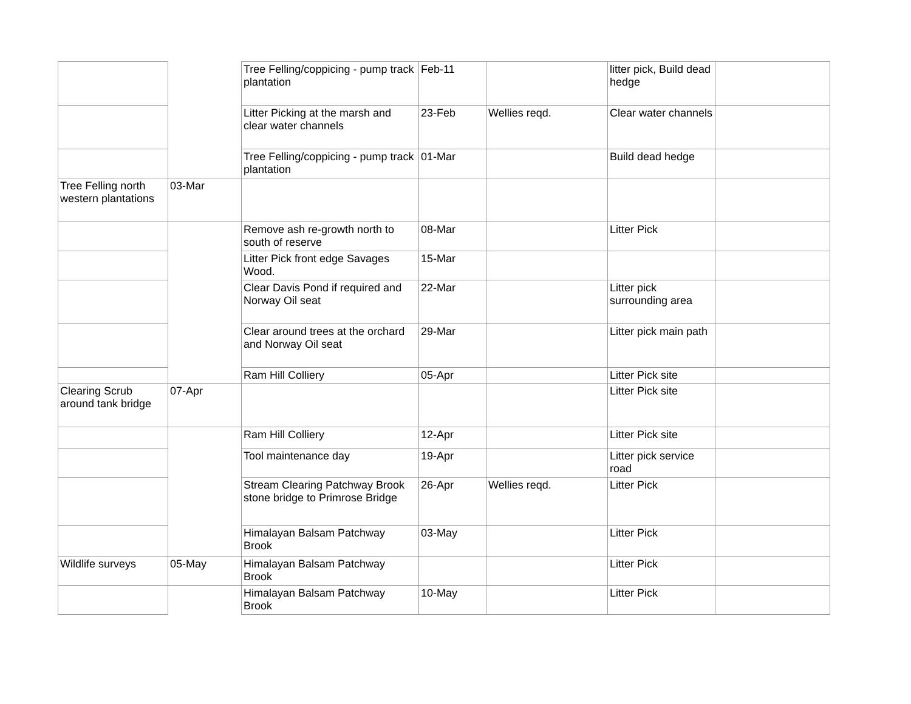| | | Tree Felling/coppicing - pump track plantation | Feb-11 | | litter pick, Build dead hedge | |
| | | Litter Picking at the marsh and clear water channels | 23-Feb | Wellies reqd. | Clear water channels | |
| | | Tree Felling/coppicing - pump track plantation | 01-Mar | | Build dead hedge | |
| Tree Felling north western plantations | 03-Mar | | | | | |
| | | Remove ash re-growth north to south of reserve | 08-Mar | | Litter Pick | |
| | | Litter Pick front edge Savages Wood. | 15-Mar | | | |
| | | Clear Davis Pond if required and Norway Oil seat | 22-Mar | | Litter pick surrounding area | |
| | | Clear around trees at the orchard and Norway Oil seat | 29-Mar | | Litter pick main path | |
| | | Ram Hill Colliery | 05-Apr | | Litter Pick site | |
| Clearing Scrub around tank bridge | 07-Apr | | | | Litter Pick site | |
| | | Ram Hill Colliery | 12-Apr | | Litter Pick site | |
| | | Tool maintenance day | 19-Apr | | Litter pick service road | |
| | | Stream Clearing Patchway Brook stone bridge to Primrose Bridge | 26-Apr | Wellies reqd. | Litter Pick | |
| | | Himalayan Balsam Patchway Brook | 03-May | | Litter Pick | |
| Wildlife surveys | 05-May | Himalayan Balsam Patchway Brook | | | Litter Pick | |
| | | Himalayan Balsam Patchway Brook | 10-May | | Litter Pick | |